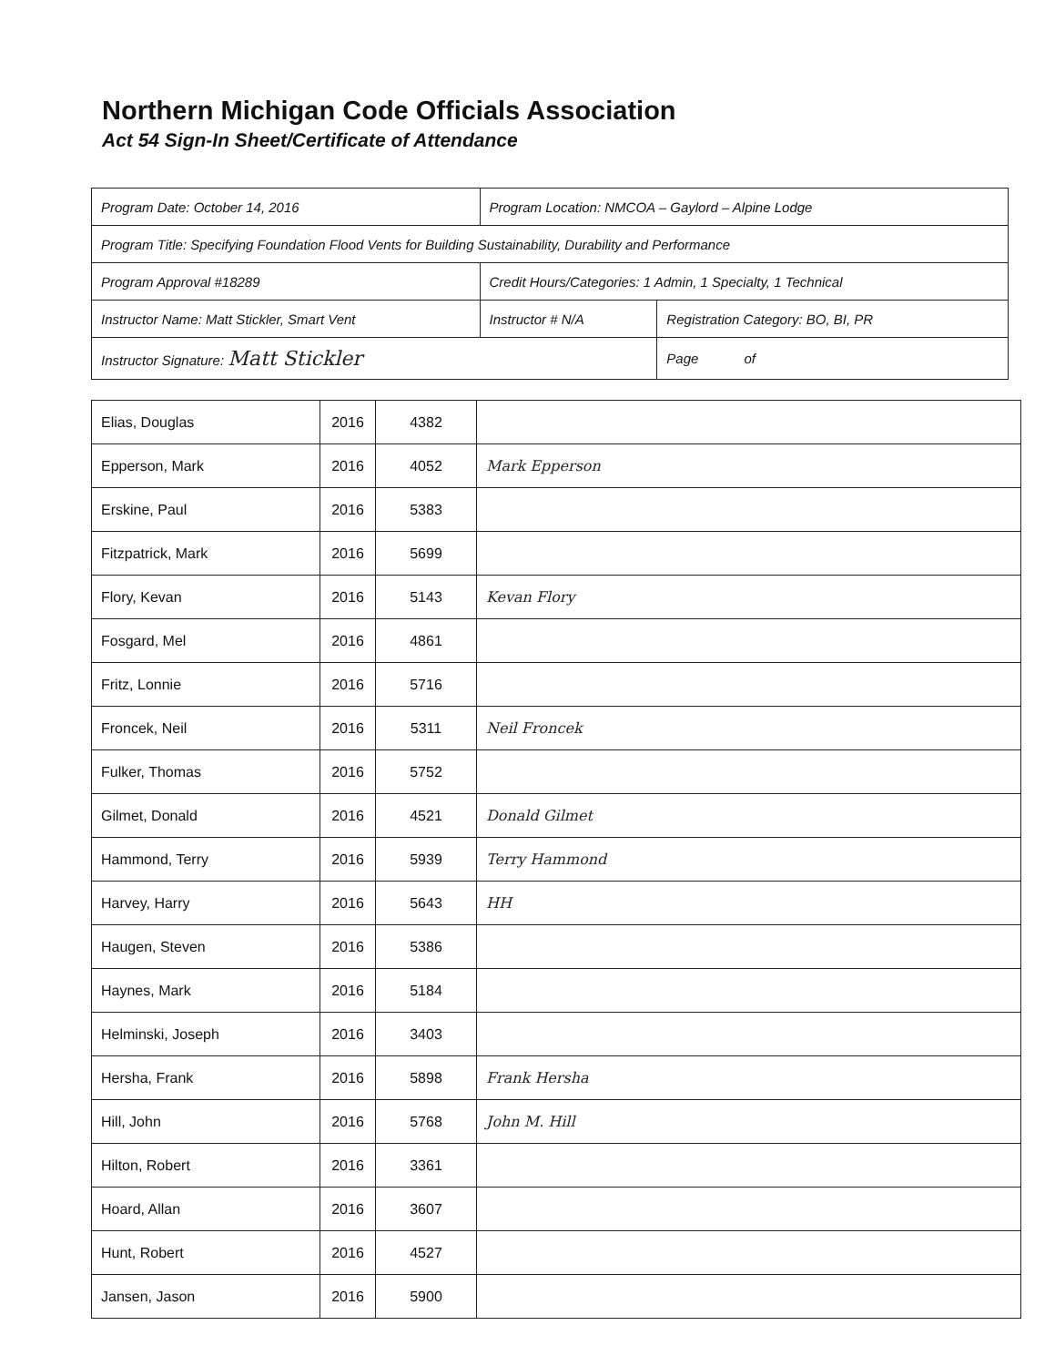Northern Michigan Code Officials Association
Act 54 Sign-In Sheet/Certificate of Attendance
| Program Date: October 14, 2016 | Program Location: NMCOA – Gaylord – Alpine Lodge | | |
| Program Title: Specifying Foundation Flood Vents for Building Sustainability, Durability and Performance | | | |
| Program Approval #18289 | | Credit Hours/Categories: 1 Admin, 1 Specialty, 1 Technical | |
| Instructor Name: Matt Stickler, Smart Vent | | Instructor # N/A | Registration Category: BO, BI, PR |
| Instructor Signature: Matt Stickler | | | Page of |
| Elias, Douglas | 2016 | 4382 | |
| Epperson, Mark | 2016 | 4052 | Mark Epperson |
| Erskine, Paul | 2016 | 5383 | |
| Fitzpatrick, Mark | 2016 | 5699 | |
| Flory, Kevan | 2016 | 5143 | Kevan Flory |
| Fosgard, Mel | 2016 | 4861 | |
| Fritz, Lonnie | 2016 | 5716 | |
| Froncek, Neil | 2016 | 5311 | Neil Froncek |
| Fulker, Thomas | 2016 | 5752 | |
| Gilmet, Donald | 2016 | 4521 | Donald Gilmet |
| Hammond, Terry | 2016 | 5939 | Terry Hammond |
| Harvey, Harry | 2016 | 5643 | HH |
| Haugen, Steven | 2016 | 5386 | |
| Haynes, Mark | 2016 | 5184 | |
| Helminski, Joseph | 2016 | 3403 | |
| Hersha, Frank | 2016 | 5898 | Frank Hersha |
| Hill, John | 2016 | 5768 | John M. Hill |
| Hilton, Robert | 2016 | 3361 | |
| Hoard, Allan | 2016 | 3607 | |
| Hunt, Robert | 2016 | 4527 | |
| Jansen, Jason | 2016 | 5900 | |